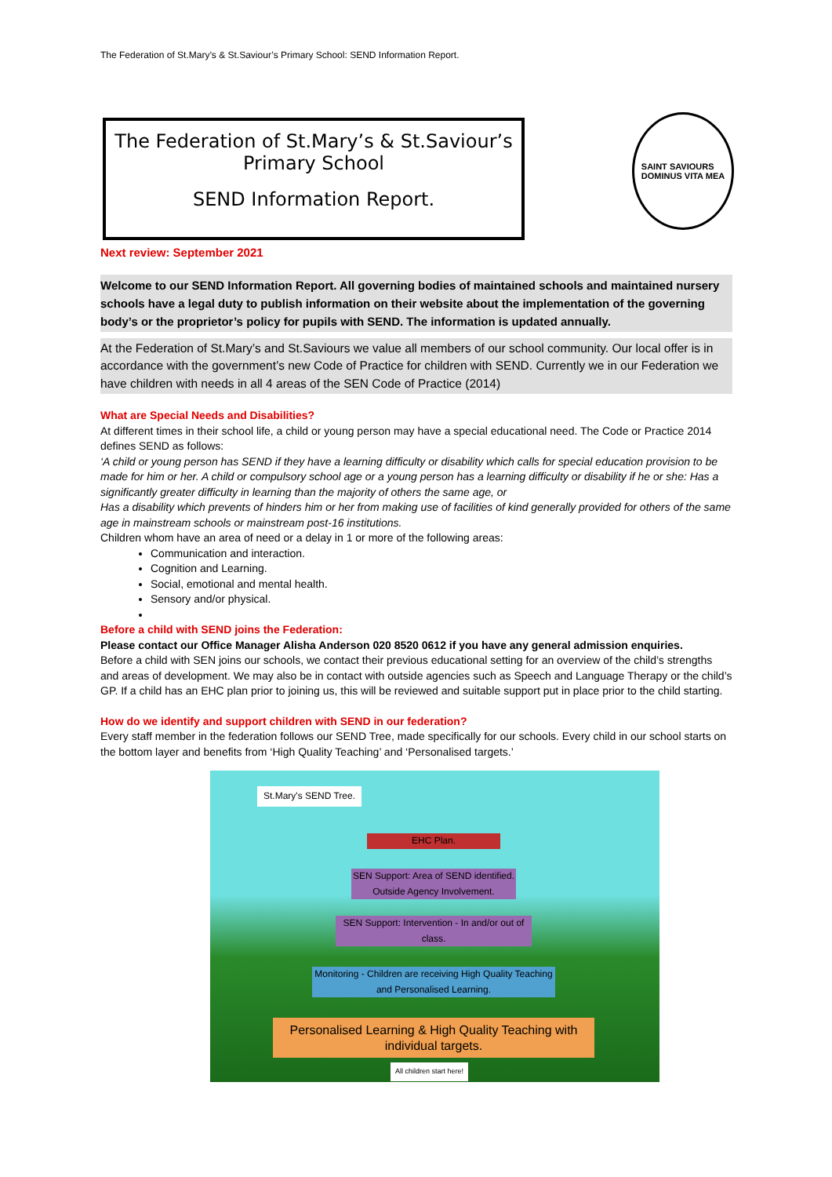The Federation of St.Mary’s & St.Saviour’s Primary School: SEND Information Report.
The Federation of St.Mary’s & St.Saviour’s
Primary School
SEND Information Report.
SAINT SAVIOURS
DOMINUS VITA MEA
Next review: September 2021
Welcome to our SEND Information Report. All governing bodies of maintained schools and maintained nursery schools have a legal duty to publish information on their website about the implementation of the governing body’s or the proprietor’s policy for pupils with SEND. The information is updated annually.
At the Federation of St.Mary’s and St.Saviours we value all members of our school community. Our local offer is in accordance with the government’s new Code of Practice for children with SEND. Currently we in our Federation we have children with needs in all 4 areas of the SEN Code of Practice (2014)
What are Special Needs and Disabilities?
At different times in their school life, a child or young person may have a special educational need. The Code or Practice 2014 defines SEND as follows:
‘A child or young person has SEND if they have a learning difficulty or disability which calls for special education provision to be made for him or her. A child or compulsory school age or a young person has a learning difficulty or disability if he or she: Has a significantly greater difficulty in learning than the majority of others the same age, or
Has a disability which prevents of hinders him or her from making use of facilities of kind generally provided for others of the same age in mainstream schools or mainstream post-16 institutions.
Children whom have an area of need or a delay in 1 or more of the following areas:
Communication and interaction.
Cognition and Learning.
Social, emotional and mental health.
Sensory and/or physical.
Before a child with SEND joins the Federation:
Please contact our Office Manager Alisha Anderson 020 8520 0612 if you have any general admission enquiries.
Before a child with SEN joins our schools, we contact their previous educational setting for an overview of the child’s strengths and areas of development. We may also be in contact with outside agencies such as Speech and Language Therapy or the child’s GP. If a child has an EHC plan prior to joining us, this will be reviewed and suitable support put in place prior to the child starting.
How do we identify and support children with SEND in our federation?
Every staff member in the federation follows our SEND Tree, made specifically for our schools. Every child in our school starts on the bottom layer and benefits from ‘High Quality Teaching’ and ‘Personalised targets.’
St.Mary's SEND Tree.
EHC Plan.
SEN Support: Area of SEND identified. Outside Agency Involvement.
SEN Support: Intervention - In and/or out of class.
Monitoring - Children are receiving High Quality Teaching and Personalised Learning.
Personalised Learning & High Quality Teaching with individual targets.
All children start here!